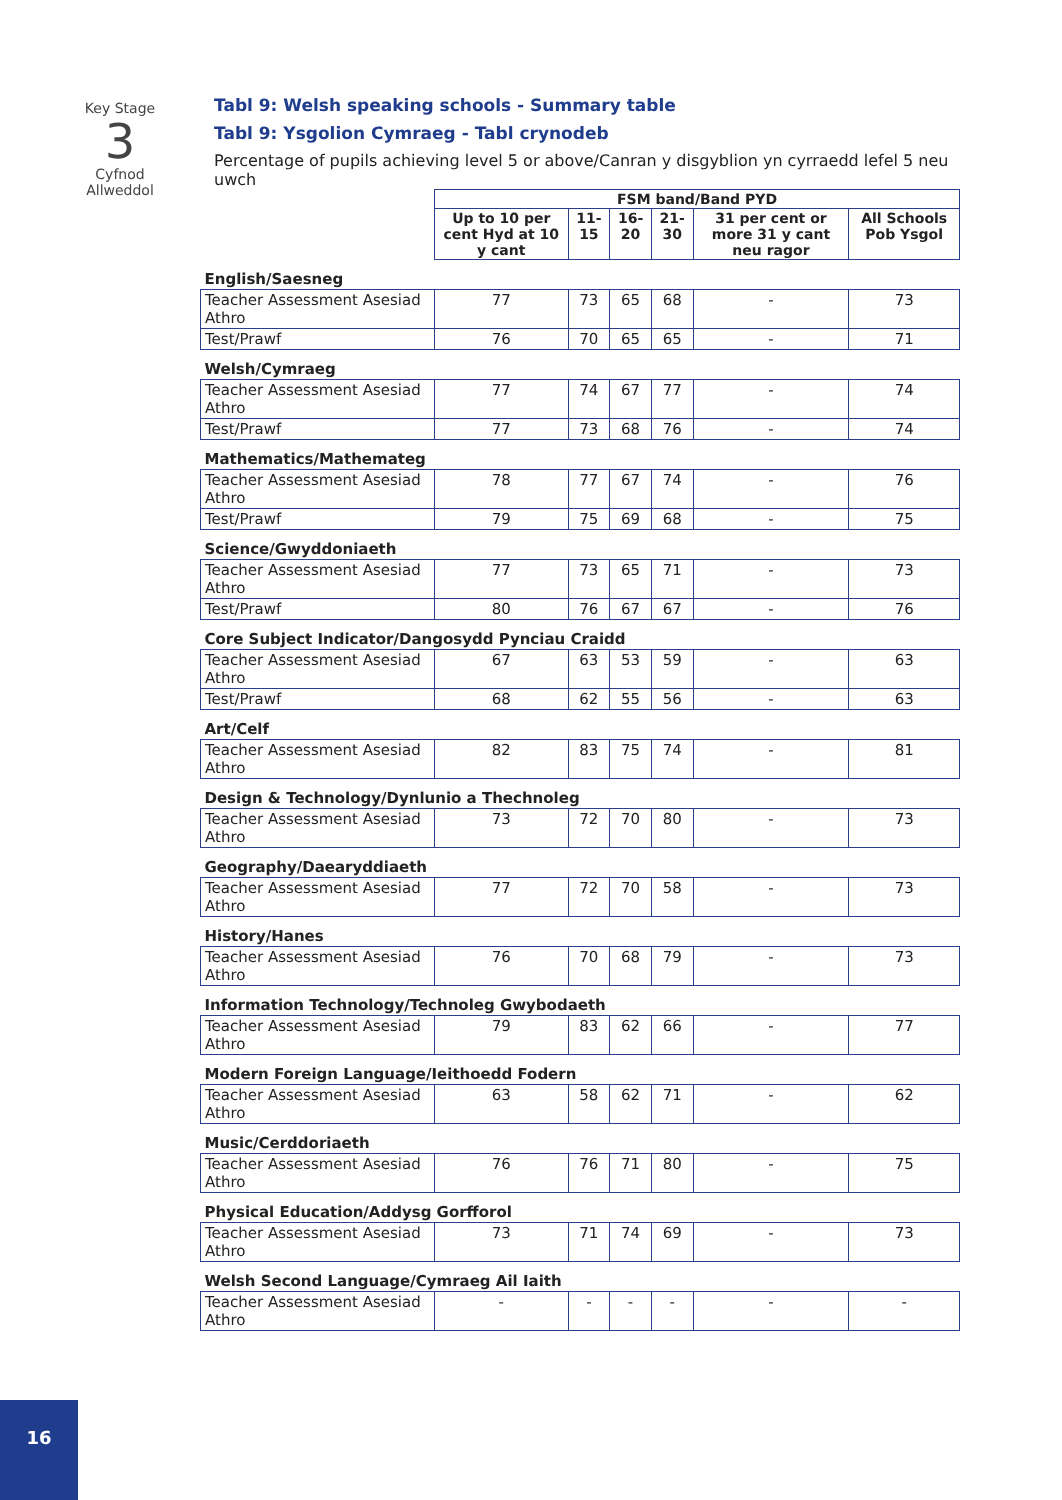Key Stage
3
Cyfnod
Allweddol
Tabl 9: Welsh speaking schools - Summary table
Tabl 9: Ysgolion Cymraeg - Tabl crynodeb
Percentage of pupils achieving level 5 or above/Canran y disgyblion yn cyrraedd lefel 5 neu uwch
| | FSM band/Band PYD | | | | | |
| | Up to 10 per cent Hyd at 10 y cant | 11-15 | 16-20 | 21-30 | 31 per cent or more 31 y cant neu ragor | All Schools Pob Ysgol |
| English/Saesneg | | | | | | |
| Teacher Assessment Asesiad Athro | 77 | 73 | 65 | 68 | - | 73 |
| Test/Prawf | 76 | 70 | 65 | 65 | - | 71 |
| Welsh/Cymraeg | | | | | | |
| Teacher Assessment Asesiad Athro | 77 | 74 | 67 | 77 | - | 74 |
| Test/Prawf | 77 | 73 | 68 | 76 | - | 74 |
| Mathematics/Mathemateg | | | | | | |
| Teacher Assessment Asesiad Athro | 78 | 77 | 67 | 74 | - | 76 |
| Test/Prawf | 79 | 75 | 69 | 68 | - | 75 |
| Science/Gwyddoniaeth | | | | | | |
| Teacher Assessment Asesiad Athro | 77 | 73 | 65 | 71 | - | 73 |
| Test/Prawf | 80 | 76 | 67 | 67 | - | 76 |
| Core Subject Indicator/Dangosydd Pynciau Craidd | | | | | | |
| Teacher Assessment Asesiad Athro | 67 | 63 | 53 | 59 | - | 63 |
| Test/Prawf | 68 | 62 | 55 | 56 | - | 63 |
| Art/Celf | | | | | | |
| Teacher Assessment Asesiad Athro | 82 | 83 | 75 | 74 | - | 81 |
| Design & Technology/Dynlunio a Thechnoleg | | | | | | |
| Teacher Assessment Asesiad Athro | 73 | 72 | 70 | 80 | - | 73 |
| Geography/Daearyddiaeth | | | | | | |
| Teacher Assessment Asesiad Athro | 77 | 72 | 70 | 58 | - | 73 |
| History/Hanes | | | | | | |
| Teacher Assessment Asesiad Athro | 76 | 70 | 68 | 79 | - | 73 |
| Information Technology/Technoleg Gwybodaeth | | | | | | |
| Teacher Assessment Asesiad Athro | 79 | 83 | 62 | 66 | - | 77 |
| Modern Foreign Language/Ieithoedd Fodern | | | | | | |
| Teacher Assessment Asesiad Athro | 63 | 58 | 62 | 71 | - | 62 |
| Music/Cerddoriaeth | | | | | | |
| Teacher Assessment Asesiad Athro | 76 | 76 | 71 | 80 | - | 75 |
| Physical Education/Addysg Gorfforol | | | | | | |
| Teacher Assessment Asesiad Athro | 73 | 71 | 74 | 69 | - | 73 |
| Welsh Second Language/Cymraeg Ail Iaith | | | | | | |
| Teacher Assessment Asesiad Athro | - | - | - | - | - | - |
16